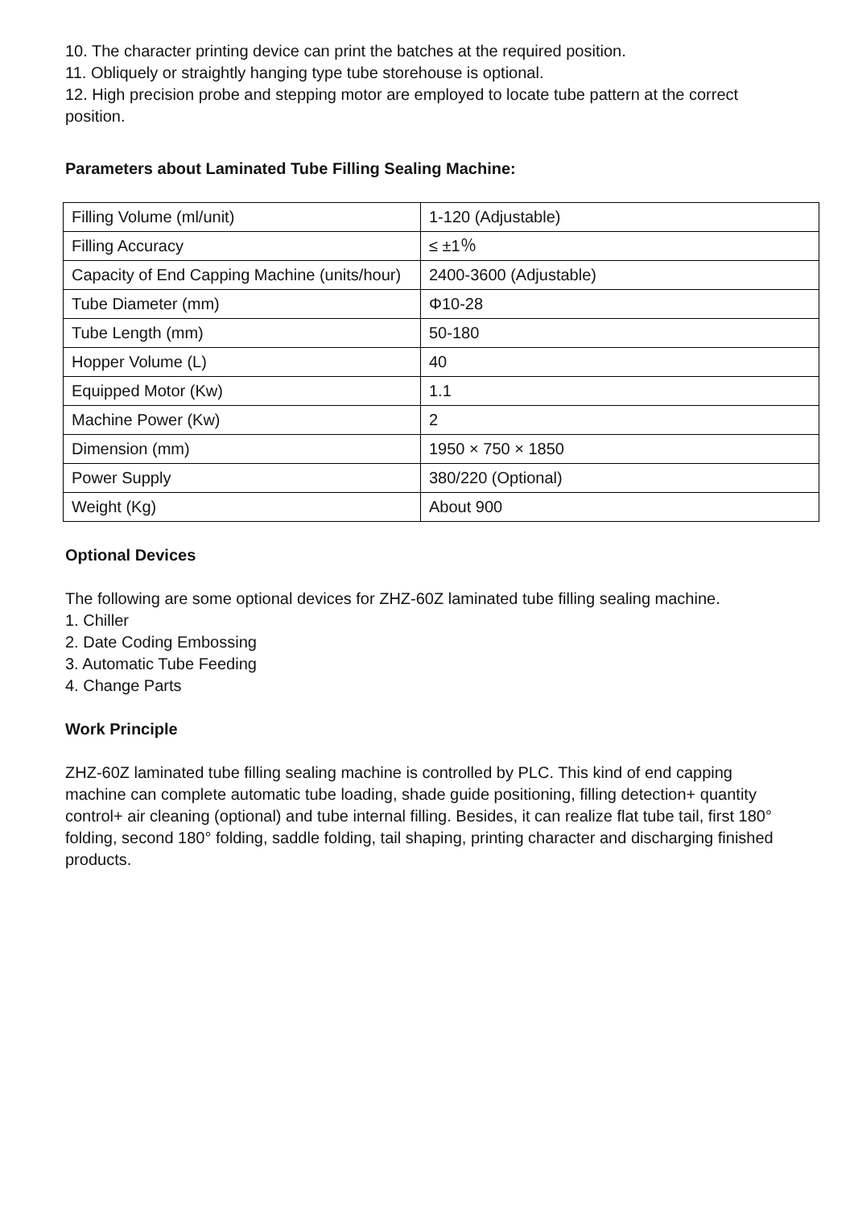10. The character printing device can print the batches at the required position.
11. Obliquely or straightly hanging type tube storehouse is optional.
12. High precision probe and stepping motor are employed to locate tube pattern at the correct position.
Parameters about Laminated Tube Filling Sealing Machine:
| Filling Volume (ml/unit) | 1-120 (Adjustable) |
| Filling Accuracy | ≤ ±1％ |
| Capacity of End Capping Machine (units/hour) | 2400-3600 (Adjustable) |
| Tube Diameter (mm) | Φ10-28 |
| Tube Length (mm) | 50-180 |
| Hopper Volume (L) | 40 |
| Equipped Motor (Kw) | 1.1 |
| Machine Power (Kw) | 2 |
| Dimension (mm) | 1950 × 750 × 1850 |
| Power Supply | 380/220 (Optional) |
| Weight (Kg) | About 900 |
Optional Devices
The following are some optional devices for ZHZ-60Z laminated tube filling sealing machine.
1. Chiller
2. Date Coding Embossing
3. Automatic Tube Feeding
4. Change Parts
Work Principle
ZHZ-60Z laminated tube filling sealing machine is controlled by PLC. This kind of end capping machine can complete automatic tube loading, shade guide positioning, filling detection+ quantity control+ air cleaning (optional) and tube internal filling. Besides, it can realize flat tube tail, first 180° folding, second 180° folding, saddle folding, tail shaping, printing character and discharging finished products.